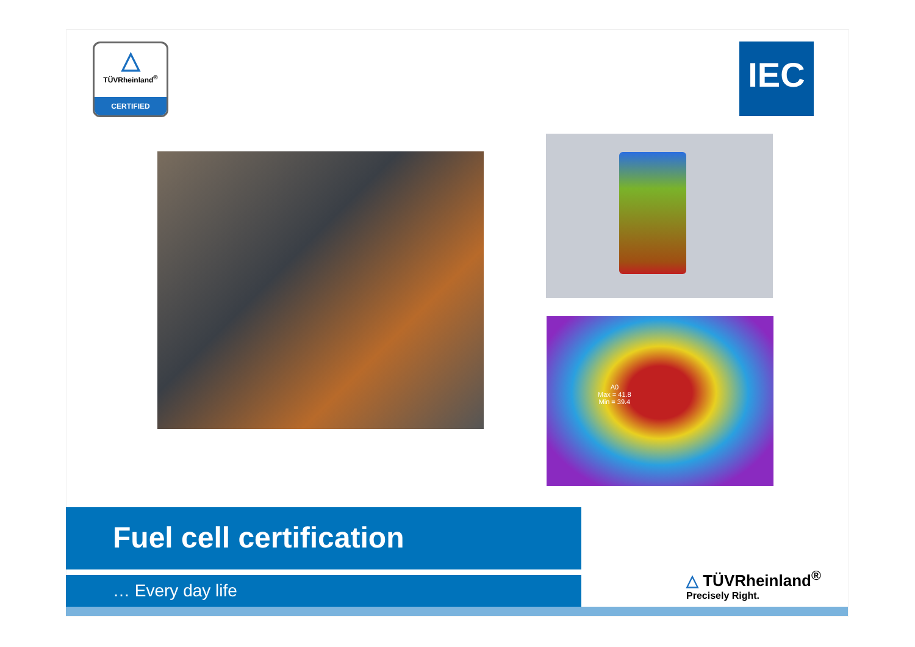△
TÜVRheinland<sup>®</sup>
CERTIFIED
IEC
A0
Max = 41.8
Min = 39.4
Fuel cell certification
… Every day life
△ TÜVRheinland<sup>®</sup>
Precisely Right.